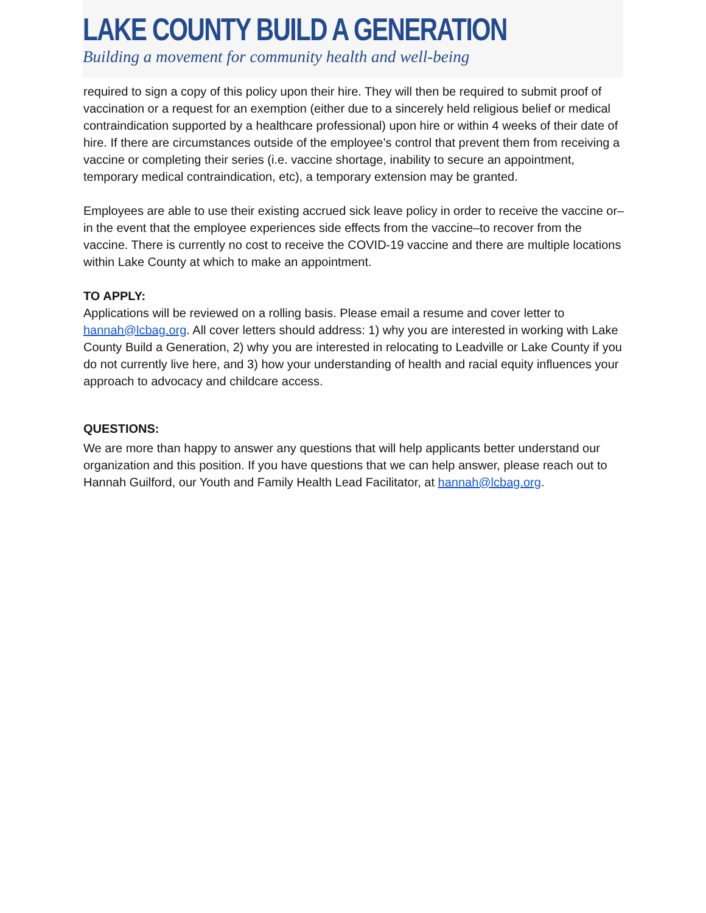LAKE COUNTY BUILD A GENERATION
Building a movement for community health and well-being
required to sign a copy of this policy upon their hire. They will then be required to submit proof of vaccination or a request for an exemption (either due to a sincerely held religious belief or medical contraindication supported by a healthcare professional) upon hire or within 4 weeks of their date of hire. If there are circumstances outside of the employee’s control that prevent them from receiving a vaccine or completing their series (i.e. vaccine shortage, inability to secure an appointment, temporary medical contraindication, etc), a temporary extension may be granted.
Employees are able to use their existing accrued sick leave policy in order to receive the vaccine or–in the event that the employee experiences side effects from the vaccine–to recover from the vaccine. There is currently no cost to receive the COVID-19 vaccine and there are multiple locations within Lake County at which to make an appointment.
TO APPLY:
Applications will be reviewed on a rolling basis. Please email a resume and cover letter to hannah@lcbag.org. All cover letters should address: 1) why you are interested in working with Lake County Build a Generation, 2) why you are interested in relocating to Leadville or Lake County if you do not currently live here, and 3) how your understanding of health and racial equity influences your approach to advocacy and childcare access.
QUESTIONS:
We are more than happy to answer any questions that will help applicants better understand our organization and this position. If you have questions that we can help answer, please reach out to Hannah Guilford, our Youth and Family Health Lead Facilitator, at hannah@lcbag.org.